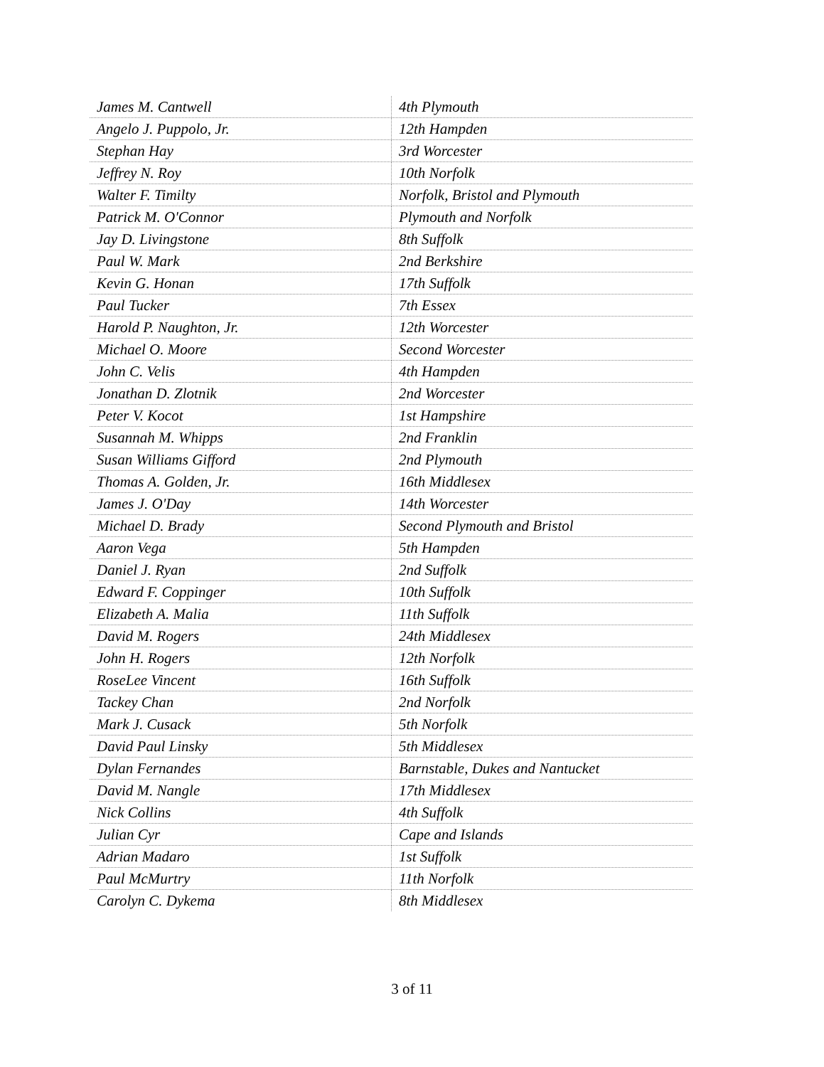| James M. Cantwell | 4th Plymouth |
| Angelo J. Puppolo, Jr. | 12th Hampden |
| Stephan Hay | 3rd Worcester |
| Jeffrey N. Roy | 10th Norfolk |
| Walter F. Timilty | Norfolk, Bristol and Plymouth |
| Patrick M. O'Connor | Plymouth and Norfolk |
| Jay D. Livingstone | 8th Suffolk |
| Paul W. Mark | 2nd Berkshire |
| Kevin G. Honan | 17th Suffolk |
| Paul Tucker | 7th Essex |
| Harold P. Naughton, Jr. | 12th Worcester |
| Michael O. Moore | Second Worcester |
| John C. Velis | 4th Hampden |
| Jonathan D. Zlotnik | 2nd Worcester |
| Peter V. Kocot | 1st Hampshire |
| Susannah M. Whipps | 2nd Franklin |
| Susan Williams Gifford | 2nd Plymouth |
| Thomas A. Golden, Jr. | 16th Middlesex |
| James J. O'Day | 14th Worcester |
| Michael D. Brady | Second Plymouth and Bristol |
| Aaron Vega | 5th Hampden |
| Daniel J. Ryan | 2nd Suffolk |
| Edward F. Coppinger | 10th Suffolk |
| Elizabeth A. Malia | 11th Suffolk |
| David M. Rogers | 24th Middlesex |
| John H. Rogers | 12th Norfolk |
| RoseLee Vincent | 16th Suffolk |
| Tackey Chan | 2nd Norfolk |
| Mark J. Cusack | 5th Norfolk |
| David Paul Linsky | 5th Middlesex |
| Dylan Fernandes | Barnstable, Dukes and Nantucket |
| David M. Nangle | 17th Middlesex |
| Nick Collins | 4th Suffolk |
| Julian Cyr | Cape and Islands |
| Adrian Madaro | 1st Suffolk |
| Paul McMurtry | 11th Norfolk |
| Carolyn C. Dykema | 8th Middlesex |
3 of 11